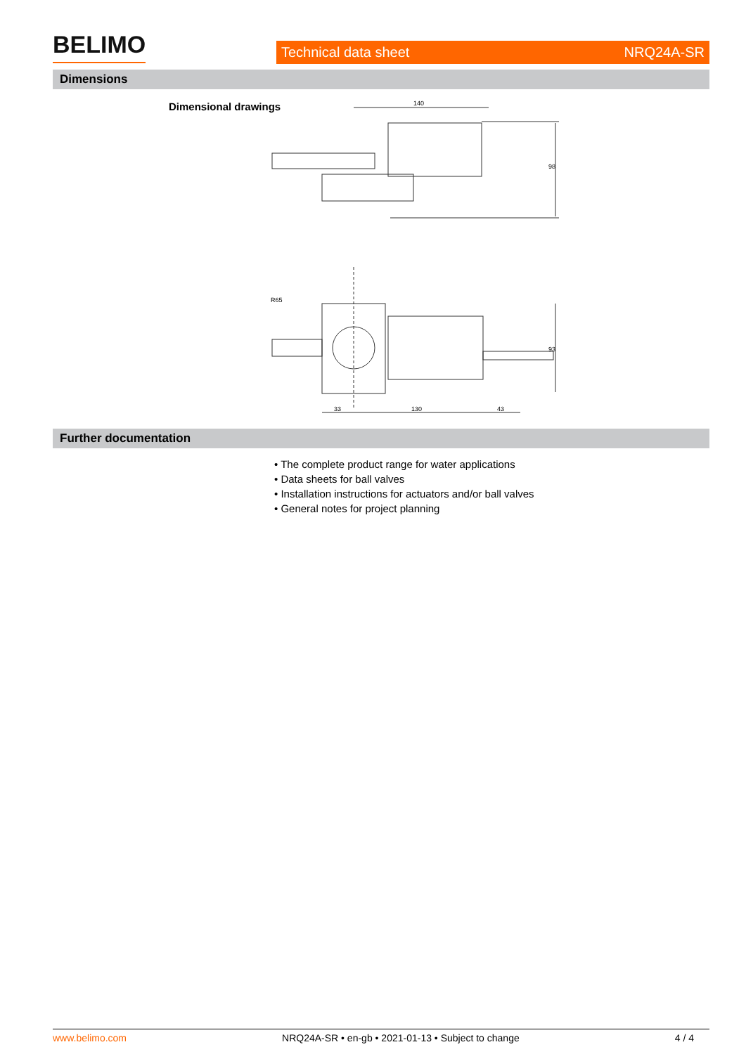BELIMO Technical data sheet NRQ24A-SR
Dimensions
Dimensional drawings
140
98
R65
93
33
130
43
Further documentation
• The complete product range for water applications
• Data sheets for ball valves
• Installation instructions for actuators and/or ball valves
• General notes for project planning
www.belimo.com NRQ24A-SR • en-gb • 2021-01-13 • Subject to change 4 / 4